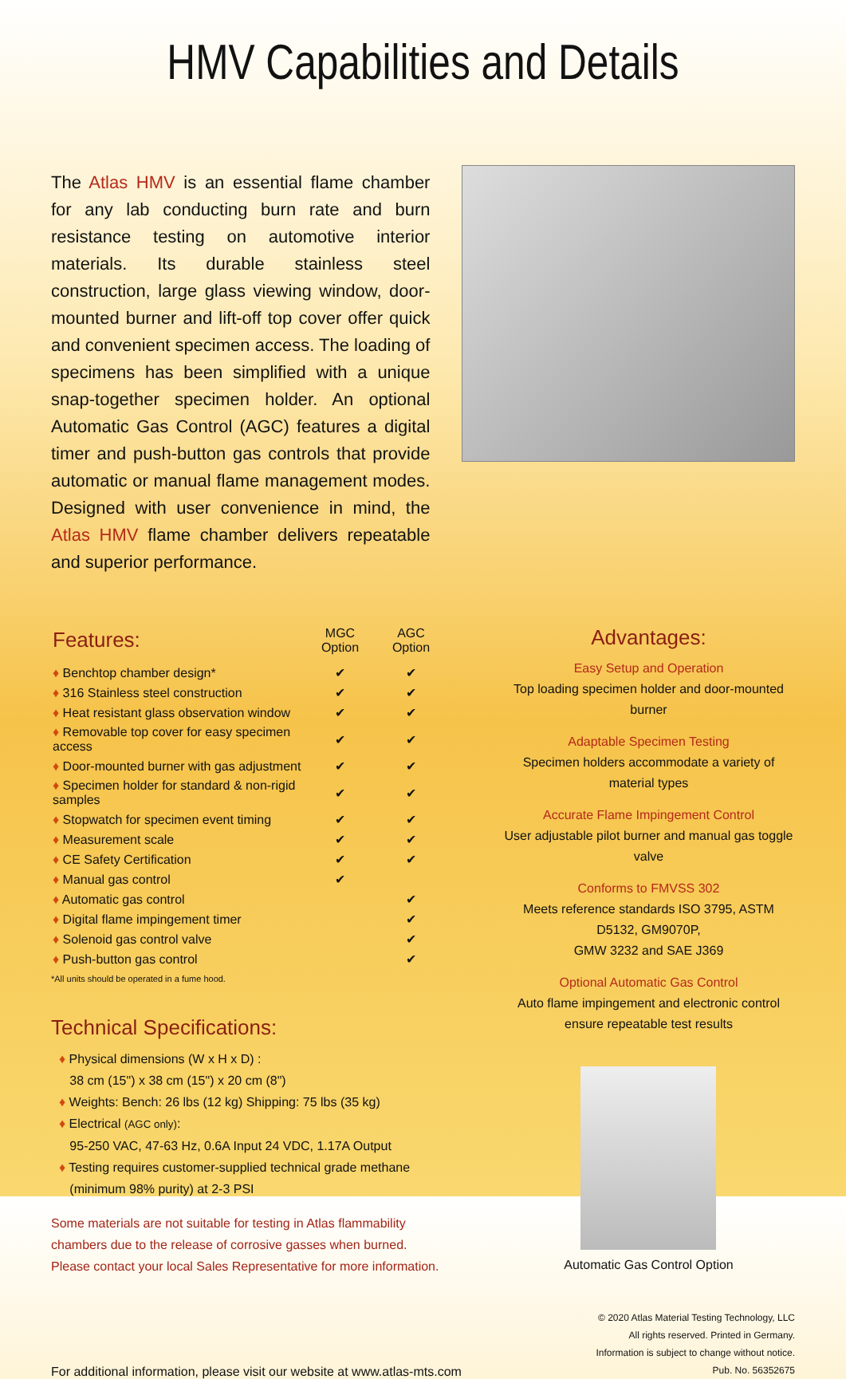HMV Capabilities and Details
The Atlas HMV is an essential flame chamber for any lab conducting burn rate and burn resistance testing on automotive interior materials. Its durable stainless steel construction, large glass viewing window, door-mounted burner and lift-off top cover offer quick and convenient specimen access. The loading of specimens has been simplified with a unique snap-together specimen holder. An optional Automatic Gas Control (AGC) features a digital timer and push-button gas controls that provide automatic or manual flame management modes. Designed with user convenience in mind, the Atlas HMV flame chamber delivers repeatable and superior performance.
| Features: | MGC Option | AGC Option |
| --- | --- | --- |
| ♦ Benchtop chamber design* | ✔ | ✔ |
| ♦ 316 Stainless steel construction | ✔ | ✔ |
| ♦ Heat resistant glass observation window | ✔ | ✔ |
| ♦ Removable top cover for easy specimen access | ✔ | ✔ |
| ♦ Door-mounted burner with gas adjustment | ✔ | ✔ |
| ♦ Specimen holder for standard & non-rigid samples | ✔ | ✔ |
| ♦ Stopwatch for specimen event timing | ✔ | ✔ |
| ♦ Measurement scale | ✔ | ✔ |
| ♦ CE Safety Certification | ✔ | ✔ |
| ♦ Manual gas control | ✔ | |
| ♦ Automatic gas control | | ✔ |
| ♦ Digital flame impingement timer | | ✔ |
| ♦ Solenoid gas control valve | | ✔ |
| ♦ Push-button gas control | | ✔ |
*All units should be operated in a fume hood.
Technical Specifications:
♦ Physical dimensions (W x H x D) :
38 cm (15") x 38 cm (15") x 20 cm (8")
♦ Weights: Bench: 26 lbs (12 kg) Shipping: 75 lbs (35 kg)
♦ Electrical (AGC only):
95-250 VAC, 47-63 Hz, 0.6A Input 24 VDC, 1.17A Output
♦ Testing requires customer-supplied technical grade methane
(minimum 98% purity) at 2-3 PSI
Some materials are not suitable for testing in Atlas flammability chambers due to the release of corrosive gasses when burned. Please contact your local Sales Representative for more information.
Advantages:
Easy Setup and Operation
Top loading specimen holder and door-mounted burner
Adaptable Specimen Testing
Specimen holders accommodate a variety of material types
Accurate Flame Impingement Control
User adjustable pilot burner and manual gas toggle valve
Conforms to FMVSS 302
Meets reference standards ISO 3795, ASTM D5132, GM9070P,
GMW 3232 and SAE J369
Optional Automatic Gas Control
Auto flame impingement and electronic control ensure repeatable test results
Automatic Gas Control Option
For additional information, please visit our website at www.atlas-mts.com
© 2020 Atlas Material Testing Technology, LLC
All rights reserved. Printed in Germany.
Information is subject to change without notice.
Pub. No. 56352675